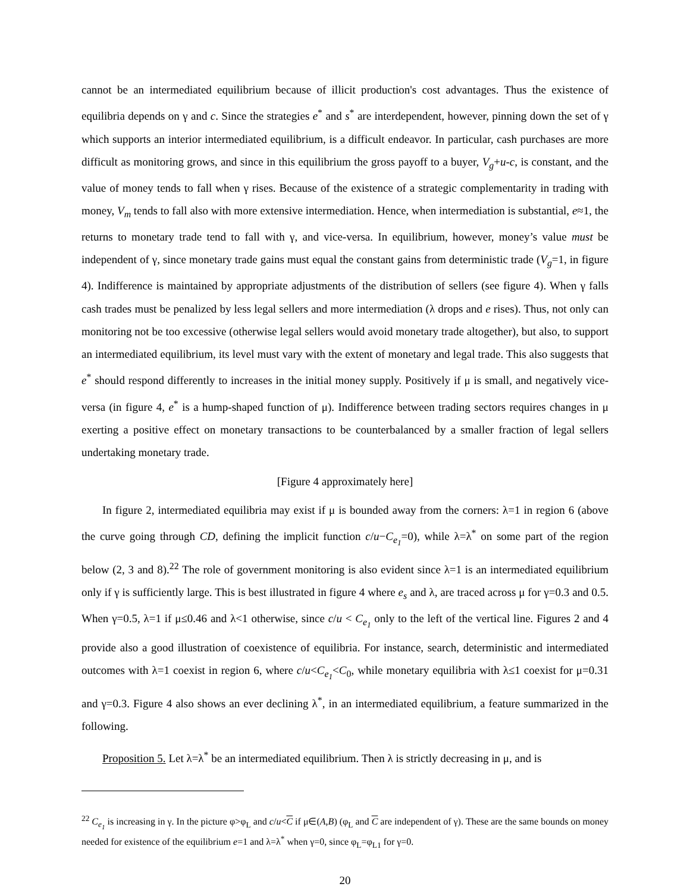cannot be an intermediated equilibrium because of illicit production's cost advantages. Thus the existence of equilibria depends on γ and c. Since the strategies e<sup>*</sup> and s<sup>*</sup> are interdependent, however, pinning down the set of γ which supports an interior intermediated equilibrium, is a difficult endeavor. In particular, cash purchases are more difficult as monitoring grows, and since in this equilibrium the gross payoff to a buyer, V<sub>g</sub>+u-c, is constant, and the value of money tends to fall when γ rises. Because of the existence of a strategic complementarity in trading with money, V<sub>m</sub> tends to fall also with more extensive intermediation. Hence, when intermediation is substantial, e≈1, the returns to monetary trade tend to fall with γ, and vice-versa. In equilibrium, however, money’s value must be independent of γ, since monetary trade gains must equal the constant gains from deterministic trade (V<sub>g</sub>=1, in figure 4). Indifference is maintained by appropriate adjustments of the distribution of sellers (see figure 4). When γ falls cash trades must be penalized by less legal sellers and more intermediation (λ drops and e rises). Thus, not only can monitoring not be too excessive (otherwise legal sellers would avoid monetary trade altogether), but also, to support an intermediated equilibrium, its level must vary with the extent of monetary and legal trade. This also suggests that e<sup>*</sup> should respond differently to increases in the initial money supply. Positively if μ is small, and negatively vice-versa (in figure 4, e<sup>*</sup> is a hump-shaped function of μ). Indifference between trading sectors requires changes in μ exerting a positive effect on monetary transactions to be counterbalanced by a smaller fraction of legal sellers undertaking monetary trade.
[Figure 4 approximately here]
In figure 2, intermediated equilibria may exist if μ is bounded away from the corners: λ=1 in region 6 (above the curve going through CD, defining the implicit function c/u−C<sub>e<sub>1</sub></sub>=0), while λ=λ<sup>*</sup> on some part of the region below (2, 3 and 8).<sup>22</sup> The role of government monitoring is also evident since λ=1 is an intermediated equilibrium only if γ is sufficiently large. This is best illustrated in figure 4 where e<sub>s</sub> and λ, are traced across μ for γ=0.3 and 0.5. When γ=0.5, λ=1 if μ≤0.46 and λ<1 otherwise, since c/u < C<sub>e<sub>1</sub></sub> only to the left of the vertical line. Figures 2 and 4 provide also a good illustration of coexistence of equilibria. For instance, search, deterministic and intermediated outcomes with λ=1 coexist in region 6, where c/u<C<sub>e<sub>1</sub></sub><C<sub>0</sub>, while monetary equilibria with λ≤1 coexist for μ=0.31 and γ=0.3. Figure 4 also shows an ever declining λ<sup>*</sup>, in an intermediated equilibrium, a feature summarized in the following.
Proposition 5. Let λ=λ<sup>*</sup> be an intermediated equilibrium. Then λ is strictly decreasing in μ, and is
<sup>22</sup> C<sub>e<sub>1</sub></sub> is increasing in γ. In the picture φ>φ<sub>L</sub> and c/u<C if μ∈(A,B) (φ<sub>L</sub> and C are independent of γ). These are the same bounds on money needed for existence of the equilibrium e=1 and λ=λ<sup>*</sup> when γ=0, since φ<sub>L</sub>=φ<sub>L1</sub> for γ=0.
20